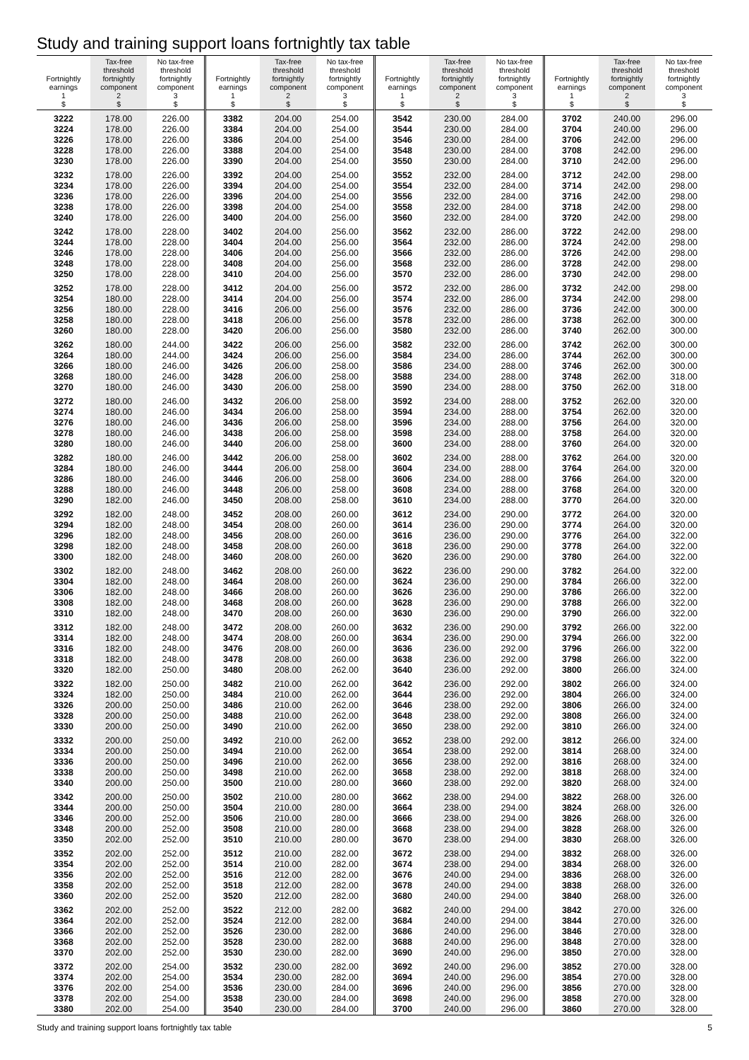Study and training support loans fortnightly tax table
| Fortnightly earnings 1 $ | Tax-free threshold fortnightly component 2 $ | No tax-free threshold fortnightly component 3 $ |
| --- | --- | --- |
| 3222 | 178.00 | 226.00 |
| 3224 | 178.00 | 226.00 |
| 3226 | 178.00 | 226.00 |
| 3228 | 178.00 | 226.00 |
| 3230 | 178.00 | 226.00 |
| 3232 | 178.00 | 226.00 |
| 3234 | 178.00 | 226.00 |
| 3236 | 178.00 | 226.00 |
| 3238 | 178.00 | 226.00 |
| 3240 | 178.00 | 226.00 |
| 3242 | 178.00 | 228.00 |
| 3244 | 178.00 | 228.00 |
| 3246 | 178.00 | 228.00 |
| 3248 | 178.00 | 228.00 |
| 3250 | 178.00 | 228.00 |
| 3252 | 178.00 | 228.00 |
| 3254 | 180.00 | 228.00 |
| 3256 | 180.00 | 228.00 |
| 3258 | 180.00 | 228.00 |
| 3260 | 180.00 | 228.00 |
| 3262 | 180.00 | 244.00 |
| 3264 | 180.00 | 244.00 |
| 3266 | 180.00 | 246.00 |
| 3268 | 180.00 | 246.00 |
| 3270 | 180.00 | 246.00 |
| 3272 | 180.00 | 246.00 |
| 3274 | 180.00 | 246.00 |
| 3276 | 180.00 | 246.00 |
| 3278 | 180.00 | 246.00 |
| 3280 | 180.00 | 246.00 |
| 3282 | 180.00 | 246.00 |
| 3284 | 180.00 | 246.00 |
| 3286 | 180.00 | 246.00 |
| 3288 | 180.00 | 246.00 |
| 3290 | 182.00 | 246.00 |
| 3292 | 182.00 | 248.00 |
| 3294 | 182.00 | 248.00 |
| 3296 | 182.00 | 248.00 |
| 3298 | 182.00 | 248.00 |
| 3300 | 182.00 | 248.00 |
| 3302 | 182.00 | 248.00 |
| 3304 | 182.00 | 248.00 |
| 3306 | 182.00 | 248.00 |
| 3308 | 182.00 | 248.00 |
| 3310 | 182.00 | 248.00 |
| 3312 | 182.00 | 248.00 |
| 3314 | 182.00 | 248.00 |
| 3316 | 182.00 | 248.00 |
| 3318 | 182.00 | 248.00 |
| 3320 | 182.00 | 250.00 |
| 3322 | 182.00 | 250.00 |
| 3324 | 182.00 | 250.00 |
| 3326 | 200.00 | 250.00 |
| 3328 | 200.00 | 250.00 |
| 3330 | 200.00 | 250.00 |
| 3332 | 200.00 | 250.00 |
| 3334 | 200.00 | 250.00 |
| 3336 | 200.00 | 250.00 |
| 3338 | 200.00 | 250.00 |
| 3340 | 200.00 | 250.00 |
| 3342 | 200.00 | 250.00 |
| 3344 | 200.00 | 250.00 |
| 3346 | 200.00 | 252.00 |
| 3348 | 200.00 | 252.00 |
| 3350 | 202.00 | 252.00 |
| 3352 | 202.00 | 252.00 |
| 3354 | 202.00 | 252.00 |
| 3356 | 202.00 | 252.00 |
| 3358 | 202.00 | 252.00 |
| 3360 | 202.00 | 252.00 |
| 3362 | 202.00 | 252.00 |
| 3364 | 202.00 | 252.00 |
| 3366 | 202.00 | 252.00 |
| 3368 | 202.00 | 252.00 |
| 3370 | 202.00 | 252.00 |
| 3372 | 202.00 | 254.00 |
| 3374 | 202.00 | 254.00 |
| 3376 | 202.00 | 254.00 |
| 3378 | 202.00 | 254.00 |
| 3380 | 202.00 | 254.00 |
| Fortnightly earnings 1 $ | Tax-free threshold fortnightly component 2 $ | No tax-free threshold fortnightly component 3 $ |
| --- | --- | --- |
| 3382 | 204.00 | 254.00 |
| 3384 | 204.00 | 254.00 |
| 3386 | 204.00 | 254.00 |
| 3388 | 204.00 | 254.00 |
| 3390 | 204.00 | 254.00 |
| 3392 | 204.00 | 254.00 |
| 3394 | 204.00 | 254.00 |
| 3396 | 204.00 | 254.00 |
| 3398 | 204.00 | 254.00 |
| 3400 | 204.00 | 256.00 |
| 3402 | 204.00 | 256.00 |
| 3404 | 204.00 | 256.00 |
| 3406 | 204.00 | 256.00 |
| 3408 | 204.00 | 256.00 |
| 3410 | 204.00 | 256.00 |
| 3412 | 204.00 | 256.00 |
| 3414 | 204.00 | 256.00 |
| 3416 | 206.00 | 256.00 |
| 3418 | 206.00 | 256.00 |
| 3420 | 206.00 | 256.00 |
| 3422 | 206.00 | 256.00 |
| 3424 | 206.00 | 256.00 |
| 3426 | 206.00 | 258.00 |
| 3428 | 206.00 | 258.00 |
| 3430 | 206.00 | 258.00 |
| 3432 | 206.00 | 258.00 |
| 3434 | 206.00 | 258.00 |
| 3436 | 206.00 | 258.00 |
| 3438 | 206.00 | 258.00 |
| 3440 | 206.00 | 258.00 |
| 3442 | 206.00 | 258.00 |
| 3444 | 206.00 | 258.00 |
| 3446 | 206.00 | 258.00 |
| 3448 | 206.00 | 258.00 |
| 3450 | 208.00 | 258.00 |
| 3452 | 208.00 | 260.00 |
| 3454 | 208.00 | 260.00 |
| 3456 | 208.00 | 260.00 |
| 3458 | 208.00 | 260.00 |
| 3460 | 208.00 | 260.00 |
| 3462 | 208.00 | 260.00 |
| 3464 | 208.00 | 260.00 |
| 3466 | 208.00 | 260.00 |
| 3468 | 208.00 | 260.00 |
| 3470 | 208.00 | 260.00 |
| 3472 | 208.00 | 260.00 |
| 3474 | 208.00 | 260.00 |
| 3476 | 208.00 | 260.00 |
| 3478 | 208.00 | 260.00 |
| 3480 | 208.00 | 262.00 |
| 3482 | 210.00 | 262.00 |
| 3484 | 210.00 | 262.00 |
| 3486 | 210.00 | 262.00 |
| 3488 | 210.00 | 262.00 |
| 3490 | 210.00 | 262.00 |
| 3492 | 210.00 | 262.00 |
| 3494 | 210.00 | 262.00 |
| 3496 | 210.00 | 262.00 |
| 3498 | 210.00 | 262.00 |
| 3500 | 210.00 | 280.00 |
| 3502 | 210.00 | 280.00 |
| 3504 | 210.00 | 280.00 |
| 3506 | 210.00 | 280.00 |
| 3508 | 210.00 | 280.00 |
| 3510 | 210.00 | 280.00 |
| 3512 | 210.00 | 282.00 |
| 3514 | 210.00 | 282.00 |
| 3516 | 212.00 | 282.00 |
| 3518 | 212.00 | 282.00 |
| 3520 | 212.00 | 282.00 |
| 3522 | 212.00 | 282.00 |
| 3524 | 212.00 | 282.00 |
| 3526 | 230.00 | 282.00 |
| 3528 | 230.00 | 282.00 |
| 3530 | 230.00 | 282.00 |
| 3532 | 230.00 | 282.00 |
| 3534 | 230.00 | 282.00 |
| 3536 | 230.00 | 284.00 |
| 3538 | 230.00 | 284.00 |
| 3540 | 230.00 | 284.00 |
| Fortnightly earnings 1 $ | Tax-free threshold fortnightly component 2 $ | No tax-free threshold fortnightly component 3 $ |
| --- | --- | --- |
| 3542 | 230.00 | 284.00 |
| 3544 | 230.00 | 284.00 |
| 3546 | 230.00 | 284.00 |
| 3548 | 230.00 | 284.00 |
| 3550 | 230.00 | 284.00 |
| 3552 | 232.00 | 284.00 |
| 3554 | 232.00 | 284.00 |
| 3556 | 232.00 | 284.00 |
| 3558 | 232.00 | 284.00 |
| 3560 | 232.00 | 284.00 |
| 3562 | 232.00 | 286.00 |
| 3564 | 232.00 | 286.00 |
| 3566 | 232.00 | 286.00 |
| 3568 | 232.00 | 286.00 |
| 3570 | 232.00 | 286.00 |
| 3572 | 232.00 | 286.00 |
| 3574 | 232.00 | 286.00 |
| 3576 | 232.00 | 286.00 |
| 3578 | 232.00 | 286.00 |
| 3580 | 232.00 | 286.00 |
| 3582 | 232.00 | 286.00 |
| 3584 | 234.00 | 286.00 |
| 3586 | 234.00 | 288.00 |
| 3588 | 234.00 | 288.00 |
| 3590 | 234.00 | 288.00 |
| 3592 | 234.00 | 288.00 |
| 3594 | 234.00 | 288.00 |
| 3596 | 234.00 | 288.00 |
| 3598 | 234.00 | 288.00 |
| 3600 | 234.00 | 288.00 |
| 3602 | 234.00 | 288.00 |
| 3604 | 234.00 | 288.00 |
| 3606 | 234.00 | 288.00 |
| 3608 | 234.00 | 288.00 |
| 3610 | 234.00 | 288.00 |
| 3612 | 234.00 | 290.00 |
| 3614 | 236.00 | 290.00 |
| 3616 | 236.00 | 290.00 |
| 3618 | 236.00 | 290.00 |
| 3620 | 236.00 | 290.00 |
| 3622 | 236.00 | 290.00 |
| 3624 | 236.00 | 290.00 |
| 3626 | 236.00 | 290.00 |
| 3628 | 236.00 | 290.00 |
| 3630 | 236.00 | 290.00 |
| 3632 | 236.00 | 290.00 |
| 3634 | 236.00 | 290.00 |
| 3636 | 236.00 | 292.00 |
| 3638 | 236.00 | 292.00 |
| 3640 | 236.00 | 292.00 |
| 3642 | 236.00 | 292.00 |
| 3644 | 236.00 | 292.00 |
| 3646 | 238.00 | 292.00 |
| 3648 | 238.00 | 292.00 |
| 3650 | 238.00 | 292.00 |
| 3652 | 238.00 | 292.00 |
| 3654 | 238.00 | 292.00 |
| 3656 | 238.00 | 292.00 |
| 3658 | 238.00 | 292.00 |
| 3660 | 238.00 | 292.00 |
| 3662 | 238.00 | 294.00 |
| 3664 | 238.00 | 294.00 |
| 3666 | 238.00 | 294.00 |
| 3668 | 238.00 | 294.00 |
| 3670 | 238.00 | 294.00 |
| 3672 | 238.00 | 294.00 |
| 3674 | 238.00 | 294.00 |
| 3676 | 240.00 | 294.00 |
| 3678 | 240.00 | 294.00 |
| 3680 | 240.00 | 294.00 |
| 3682 | 240.00 | 294.00 |
| 3684 | 240.00 | 294.00 |
| 3686 | 240.00 | 296.00 |
| 3688 | 240.00 | 296.00 |
| 3690 | 240.00 | 296.00 |
| 3692 | 240.00 | 296.00 |
| 3694 | 240.00 | 296.00 |
| 3696 | 240.00 | 296.00 |
| 3698 | 240.00 | 296.00 |
| 3700 | 240.00 | 296.00 |
| Fortnightly earnings 1 $ | Tax-free threshold fortnightly component 2 $ | No tax-free threshold fortnightly component 3 $ |
| --- | --- | --- |
| 3702 | 240.00 | 296.00 |
| 3704 | 240.00 | 296.00 |
| 3706 | 242.00 | 296.00 |
| 3708 | 242.00 | 296.00 |
| 3710 | 242.00 | 296.00 |
| 3712 | 242.00 | 298.00 |
| 3714 | 242.00 | 298.00 |
| 3716 | 242.00 | 298.00 |
| 3718 | 242.00 | 298.00 |
| 3720 | 242.00 | 298.00 |
| 3722 | 242.00 | 298.00 |
| 3724 | 242.00 | 298.00 |
| 3726 | 242.00 | 298.00 |
| 3728 | 242.00 | 298.00 |
| 3730 | 242.00 | 298.00 |
| 3732 | 242.00 | 298.00 |
| 3734 | 242.00 | 298.00 |
| 3736 | 242.00 | 300.00 |
| 3738 | 262.00 | 300.00 |
| 3740 | 262.00 | 300.00 |
| 3742 | 262.00 | 300.00 |
| 3744 | 262.00 | 300.00 |
| 3746 | 262.00 | 300.00 |
| 3748 | 262.00 | 318.00 |
| 3750 | 262.00 | 318.00 |
| 3752 | 262.00 | 320.00 |
| 3754 | 262.00 | 320.00 |
| 3756 | 264.00 | 320.00 |
| 3758 | 264.00 | 320.00 |
| 3760 | 264.00 | 320.00 |
| 3762 | 264.00 | 320.00 |
| 3764 | 264.00 | 320.00 |
| 3766 | 264.00 | 320.00 |
| 3768 | 264.00 | 320.00 |
| 3770 | 264.00 | 320.00 |
| 3772 | 264.00 | 320.00 |
| 3774 | 264.00 | 320.00 |
| 3776 | 264.00 | 322.00 |
| 3778 | 264.00 | 322.00 |
| 3780 | 264.00 | 322.00 |
| 3782 | 264.00 | 322.00 |
| 3784 | 266.00 | 322.00 |
| 3786 | 266.00 | 322.00 |
| 3788 | 266.00 | 322.00 |
| 3790 | 266.00 | 322.00 |
| 3792 | 266.00 | 322.00 |
| 3794 | 266.00 | 322.00 |
| 3796 | 266.00 | 322.00 |
| 3798 | 266.00 | 322.00 |
| 3800 | 266.00 | 324.00 |
| 3802 | 266.00 | 324.00 |
| 3804 | 266.00 | 324.00 |
| 3806 | 266.00 | 324.00 |
| 3808 | 266.00 | 324.00 |
| 3810 | 266.00 | 324.00 |
| 3812 | 266.00 | 324.00 |
| 3814 | 268.00 | 324.00 |
| 3816 | 268.00 | 324.00 |
| 3818 | 268.00 | 324.00 |
| 3820 | 268.00 | 324.00 |
| 3822 | 268.00 | 326.00 |
| 3824 | 268.00 | 326.00 |
| 3826 | 268.00 | 326.00 |
| 3828 | 268.00 | 326.00 |
| 3830 | 268.00 | 326.00 |
| 3832 | 268.00 | 326.00 |
| 3834 | 268.00 | 326.00 |
| 3836 | 268.00 | 326.00 |
| 3838 | 268.00 | 326.00 |
| 3840 | 268.00 | 326.00 |
| 3842 | 270.00 | 326.00 |
| 3844 | 270.00 | 326.00 |
| 3846 | 270.00 | 328.00 |
| 3848 | 270.00 | 328.00 |
| 3850 | 270.00 | 328.00 |
| 3852 | 270.00 | 328.00 |
| 3854 | 270.00 | 328.00 |
| 3856 | 270.00 | 328.00 |
| 3858 | 270.00 | 328.00 |
| 3860 | 270.00 | 328.00 |
Study and training support loans fortnightly tax table 5